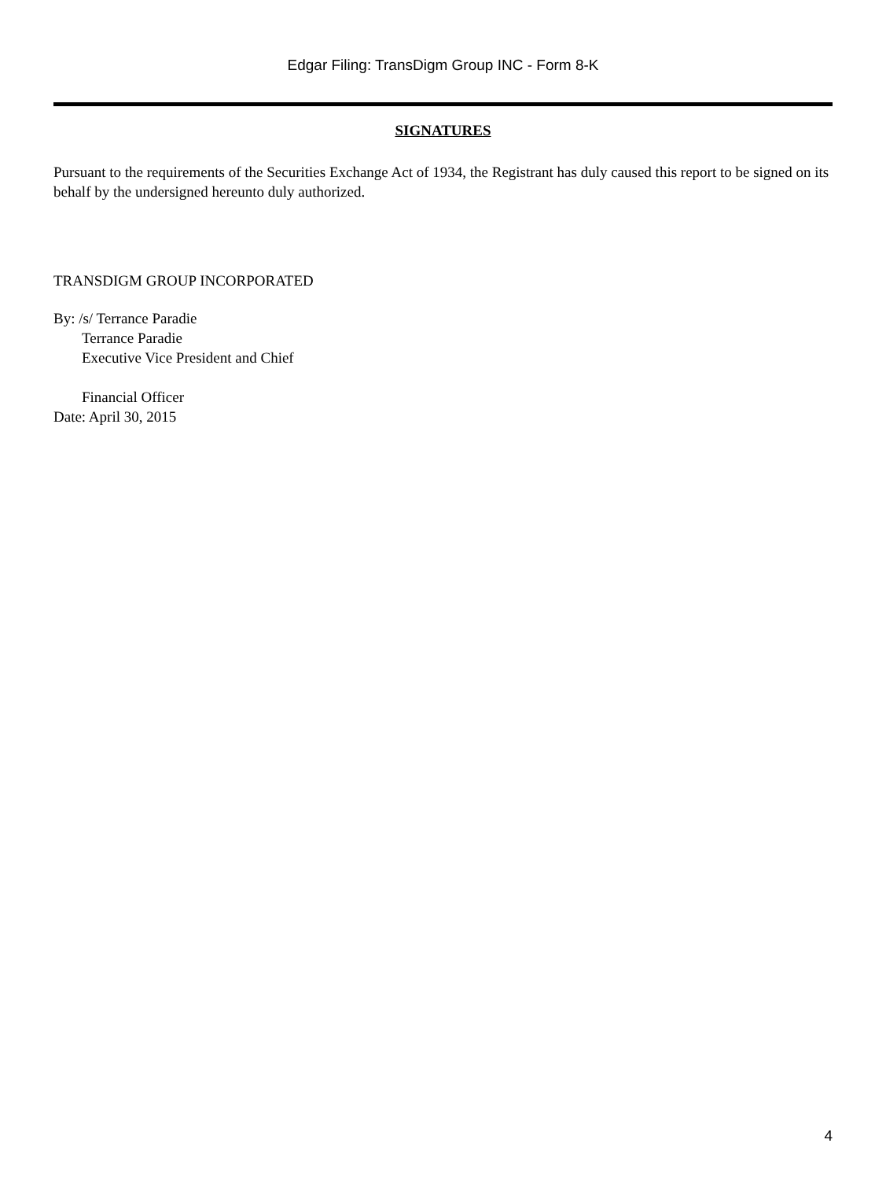Edgar Filing: TransDigm Group INC - Form 8-K
SIGNATURES
Pursuant to the requirements of the Securities Exchange Act of 1934, the Registrant has duly caused this report to be signed on its behalf by the undersigned hereunto duly authorized.
TRANSDIGM GROUP INCORPORATED
By: /s/ Terrance Paradie
Terrance Paradie
Executive Vice President and Chief
Financial Officer
Date: April 30, 2015
4